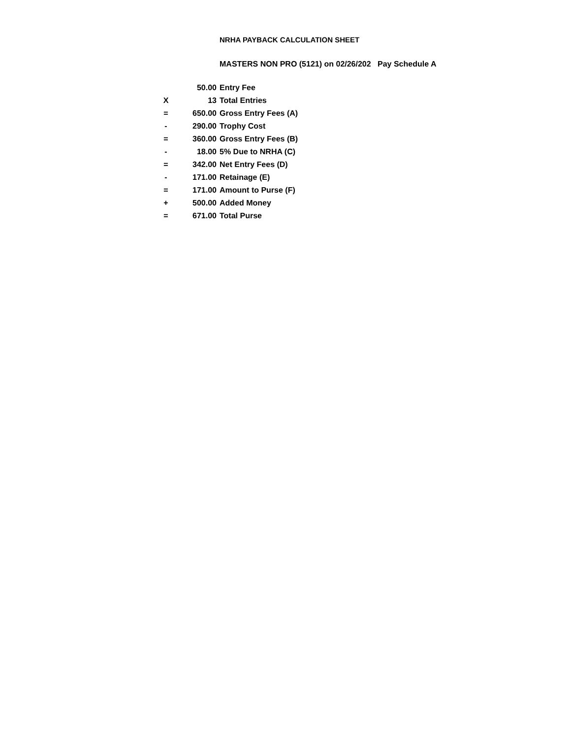NRHA PAYBACK CALCULATION SHEET
MASTERS NON PRO (5121) on 02/26/202 Pay Schedule A
| | 50.00 | Entry Fee |
| X | 13 | Total Entries |
| = | 650.00 | Gross Entry Fees (A) |
| - | 290.00 | Trophy Cost |
| = | 360.00 | Gross Entry Fees (B) |
| - | 18.00 | 5% Due to NRHA (C) |
| = | 342.00 | Net Entry Fees (D) |
| - | 171.00 | Retainage (E) |
| = | 171.00 | Amount to Purse (F) |
| + | 500.00 | Added Money |
| = | 671.00 | Total Purse |